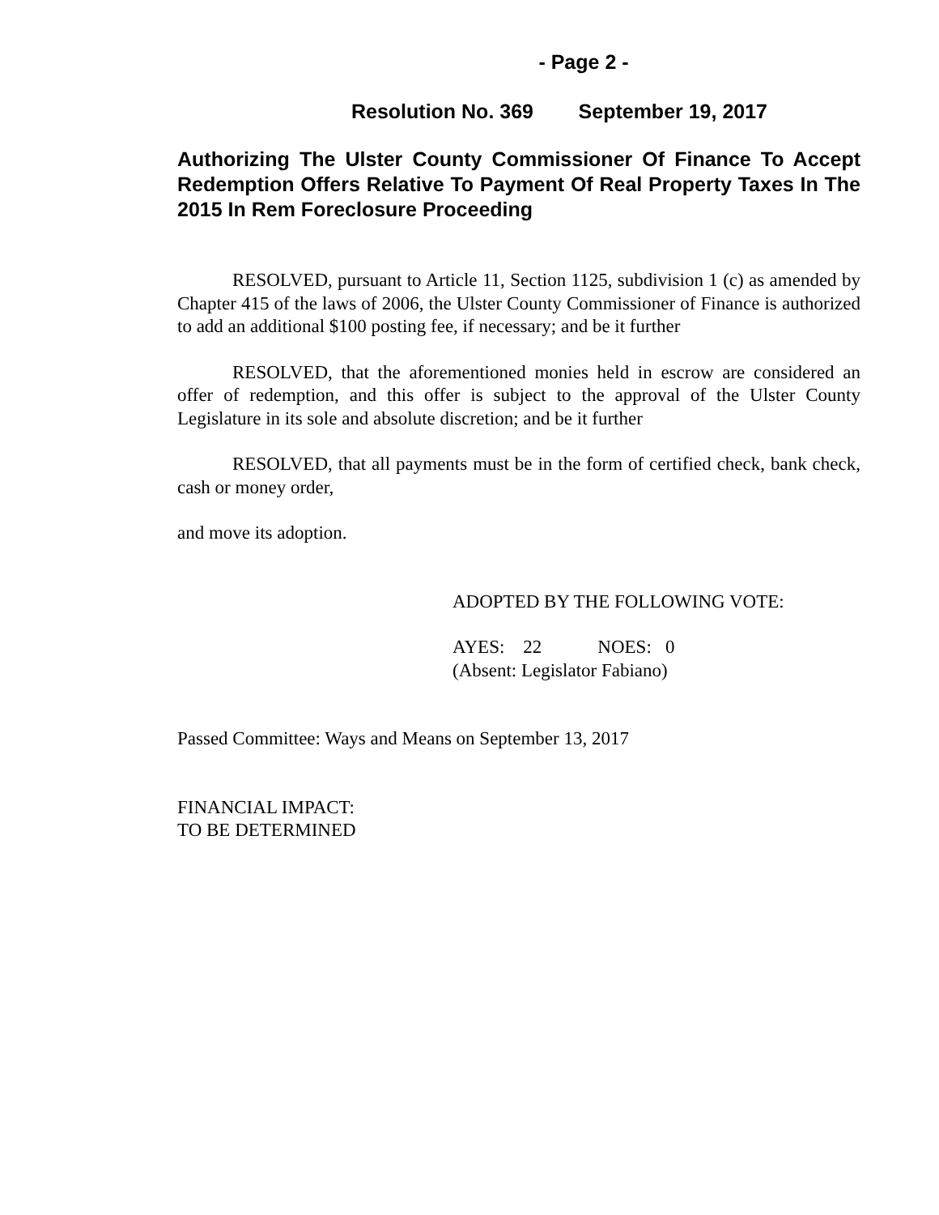- Page 2 -
Resolution No. 369 September 19, 2017
Authorizing The Ulster County Commissioner Of Finance To Accept Redemption Offers Relative To Payment Of Real Property Taxes In The 2015 In Rem Foreclosure Proceeding
RESOLVED, pursuant to Article 11, Section 1125, subdivision 1 (c) as amended by Chapter 415 of the laws of 2006, the Ulster County Commissioner of Finance is authorized to add an additional $100 posting fee, if necessary; and be it further
RESOLVED, that the aforementioned monies held in escrow are considered an offer of redemption, and this offer is subject to the approval of the Ulster County Legislature in its sole and absolute discretion; and be it further
RESOLVED, that all payments must be in the form of certified check, bank check, cash or money order,
and move its adoption.
ADOPTED BY THE FOLLOWING VOTE:
AYES: 22 NOES: 0
(Absent: Legislator Fabiano)
Passed Committee: Ways and Means on September 13, 2017
FINANCIAL IMPACT:
TO BE DETERMINED